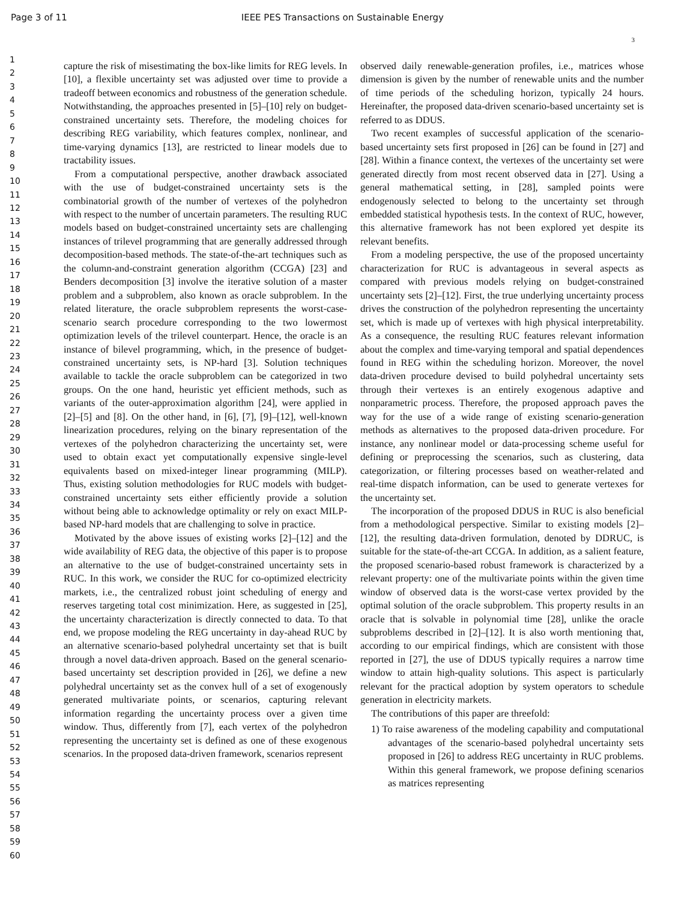Page 3 of 11 IEEE PES Transactions on Sustainable Energy
3
1
2
3
4
5
6
7
8
9
10
11
12
13
14
15
16
17
18
19
20
21
22
23
24
25
26
27
28
29
30
31
32
33
34
35
36
37
38
39
40
41
42
43
44
45
46
47
48
49
50
51
52
53
54
55
56
57
58
59
60
capture the risk of misestimating the box-like limits for REG levels. In [10], a flexible uncertainty set was adjusted over time to provide a tradeoff between economics and robustness of the generation schedule. Notwithstanding, the approaches presented in [5]–[10] rely on budget-constrained uncertainty sets. Therefore, the modeling choices for describing REG variability, which features complex, nonlinear, and time-varying dynamics [13], are restricted to linear models due to tractability issues.
From a computational perspective, another drawback associated with the use of budget-constrained uncertainty sets is the combinatorial growth of the number of vertexes of the polyhedron with respect to the number of uncertain parameters. The resulting RUC models based on budget-constrained uncertainty sets are challenging instances of trilevel programming that are generally addressed through decomposition-based methods. The state-of-the-art techniques such as the column-and-constraint generation algorithm (CCGA) [23] and Benders decomposition [3] involve the iterative solution of a master problem and a subproblem, also known as oracle subproblem. In the related literature, the oracle subproblem represents the worst-case-scenario search procedure corresponding to the two lowermost optimization levels of the trilevel counterpart. Hence, the oracle is an instance of bilevel programming, which, in the presence of budget-constrained uncertainty sets, is NP-hard [3]. Solution techniques available to tackle the oracle subproblem can be categorized in two groups. On the one hand, heuristic yet efficient methods, such as variants of the outer-approximation algorithm [24], were applied in [2]–[5] and [8]. On the other hand, in [6], [7], [9]–[12], well-known linearization procedures, relying on the binary representation of the vertexes of the polyhedron characterizing the uncertainty set, were used to obtain exact yet computationally expensive single-level equivalents based on mixed-integer linear programming (MILP). Thus, existing solution methodologies for RUC models with budget-constrained uncertainty sets either efficiently provide a solution without being able to acknowledge optimality or rely on exact MILP-based NP-hard models that are challenging to solve in practice.
Motivated by the above issues of existing works [2]–[12] and the wide availability of REG data, the objective of this paper is to propose an alternative to the use of budget-constrained uncertainty sets in RUC. In this work, we consider the RUC for co-optimized electricity markets, i.e., the centralized robust joint scheduling of energy and reserves targeting total cost minimization. Here, as suggested in [25], the uncertainty characterization is directly connected to data. To that end, we propose modeling the REG uncertainty in day-ahead RUC by an alternative scenario-based polyhedral uncertainty set that is built through a novel data-driven approach. Based on the general scenario-based uncertainty set description provided in [26], we define a new polyhedral uncertainty set as the convex hull of a set of exogenously generated multivariate points, or scenarios, capturing relevant information regarding the uncertainty process over a given time window. Thus, differently from [7], each vertex of the polyhedron representing the uncertainty set is defined as one of these exogenous scenarios. In the proposed data-driven framework, scenarios represent
observed daily renewable-generation profiles, i.e., matrices whose dimension is given by the number of renewable units and the number of time periods of the scheduling horizon, typically 24 hours. Hereinafter, the proposed data-driven scenario-based uncertainty set is referred to as DDUS.
Two recent examples of successful application of the scenario-based uncertainty sets first proposed in [26] can be found in [27] and [28]. Within a finance context, the vertexes of the uncertainty set were generated directly from most recent observed data in [27]. Using a general mathematical setting, in [28], sampled points were endogenously selected to belong to the uncertainty set through embedded statistical hypothesis tests. In the context of RUC, however, this alternative framework has not been explored yet despite its relevant benefits.
From a modeling perspective, the use of the proposed uncertainty characterization for RUC is advantageous in several aspects as compared with previous models relying on budget-constrained uncertainty sets [2]–[12]. First, the true underlying uncertainty process drives the construction of the polyhedron representing the uncertainty set, which is made up of vertexes with high physical interpretability. As a consequence, the resulting RUC features relevant information about the complex and time-varying temporal and spatial dependences found in REG within the scheduling horizon. Moreover, the novel data-driven procedure devised to build polyhedral uncertainty sets through their vertexes is an entirely exogenous adaptive and nonparametric process. Therefore, the proposed approach paves the way for the use of a wide range of existing scenario-generation methods as alternatives to the proposed data-driven procedure. For instance, any nonlinear model or data-processing scheme useful for defining or preprocessing the scenarios, such as clustering, data categorization, or filtering processes based on weather-related and real-time dispatch information, can be used to generate vertexes for the uncertainty set.
The incorporation of the proposed DDUS in RUC is also beneficial from a methodological perspective. Similar to existing models [2]–[12], the resulting data-driven formulation, denoted by DDRUC, is suitable for the state-of-the-art CCGA. In addition, as a salient feature, the proposed scenario-based robust framework is characterized by a relevant property: one of the multivariate points within the given time window of observed data is the worst-case vertex provided by the optimal solution of the oracle subproblem. This property results in an oracle that is solvable in polynomial time [28], unlike the oracle subproblems described in [2]–[12]. It is also worth mentioning that, according to our empirical findings, which are consistent with those reported in [27], the use of DDUS typically requires a narrow time window to attain high-quality solutions. This aspect is particularly relevant for the practical adoption by system operators to schedule generation in electricity markets.
The contributions of this paper are threefold:
1) To raise awareness of the modeling capability and computational advantages of the scenario-based polyhedral uncertainty sets proposed in [26] to address REG uncertainty in RUC problems. Within this general framework, we propose defining scenarios as matrices representing